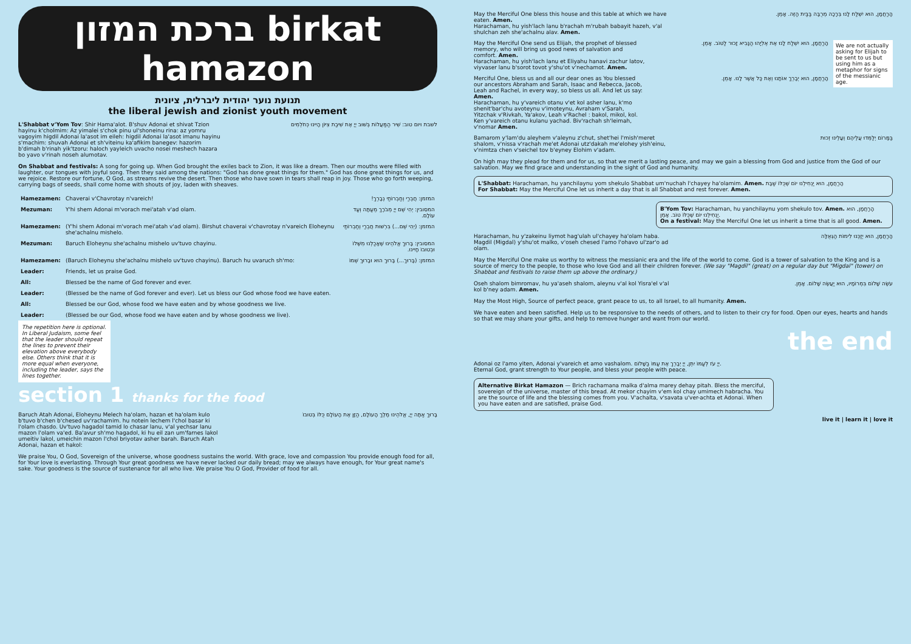ברכת המזון birkat hamazon
תנועת נוער יהודית ליברלית, ציונית
the liberal jewish and zionist youth movement
L'Shabbat v'Yom Tov: Shir Hama'alot. B'shuv Adonai et shivat Tzion hayinu k'cholmim: Az yimalei s'chok pinu ul'shoneinu rina: az yomru vagoyim higdil Adonai la'asot im eileh: higdil Adonai la'asot imanu hayinu s'machim: shuvah Adonai et sh'viteinu ka'afikim banegev: hazorim b'dimah b'rinah yik'tzoru: haloch yayleich uvacho nosei meshech hazara bo yavo v'rinah noseh alumotav.
לשבת ויום טוב: שִׁיר הַמַּעֲלוֹת בְּשׁוּב יְיָ אֶת שִׁיבַת צִיּוֹן הָיִינוּ כְּחֹלְמִים
On Shabbat and festivals: A song for going up. When God brought the exiles back to Zion, it was like a dream. Then our mouths were filled with laughter, our tongues with joyful song. Then they said among the nations: "God has done great things for them." God has done great things for us, and we rejoice. Restore our fortune, O God, as streams revive the desert. Then those who have sown in tears shall reap in joy. Those who go forth weeping, carrying bags of seeds, shall come home with shouts of joy, laden with sheaves.
| Hamezamen: | Chaverai v'Chavrotay n'vareich! | המזמן: חֲבֵרַי וְחַבְרוֹתַי נְבָרֵךְ! |
| Mezuman: | Y'hi shem Adonai m'vorach mei'atah v'ad olam. | המסובין: יְהִי שֵׁם יְיָ מְבֹרָךְ מֵעַתָּה וְעַד עוֹלָם. |
| Hamezamen: | (Y'hi shem Adonai m'vorach mei'atah v'ad olam). Birshut chaverai v'chavrotay n'vareich Eloheynu she'achalnu mishelo. | המזמן: (יְהִי שֵׁם...) בִּרְשׁוּת חֲבֵרַי וְחַבְרוֹתַי |
| Mezuman: | Baruch Eloheynu she'achalnu mishelo uv'tuvo chayinu. | המסובין: בָּרוּךְ אֱלֹהֵינוּ שֶׁאָכַלְנוּ מִשֶּׁלוֹ וּבְטוּבוֹ חָיִינוּ. |
| Hamezamen: | (Baruch Eloheynu she'achalnu mishelo uv'tuvo chayinu). Baruch hu uvaruch sh'mo: | המזמן: (בָּרוּךְ...) בָּרוּךְ הוּא וּבָרוּךְ שְׁמוֹ |
| Leader: | Friends, let us praise God. | |
| All: | Blessed be the name of God forever and ever. | |
| Leader: | (Blessed be the name of God forever and ever). Let us bless our God whose food we have eaten. | |
| All: | Blessed be our God, whose food we have eaten and by whose goodness we live. | |
| Leader: | (Blessed be our God, whose food we have eaten and by whose goodness we live). | |
The repetition here is optional. In Liberal Judaism, some feel that the leader should repeat the lines to prevent their elevation above everybody else. Others think that it is more equal when everyone, including the leader, says the lines together.
section 1 thanks for the food
Baruch Atah Adonai, Eloheynu Melech ha'olam, hazan et ha'olam kulo b'tuvo b'chen b'chesed uv'rachamim. hu notein lechem l'chol basar ki l'olam chasdo. Uv'tuvo hagadol tamid lo chasar lanu, v'al yechsar lanu mazon l'olam va'ed. Ba'avur sh'mo hagadol, ki hu eil zan um'farnes lakol umeitiv lakol, umeichin mazon l'chol briyotav asher barah. Baruch Atah Adonai, hazan et hakol:
בָּרוּךְ אַתָּה יְיָ, אֱלֹהֵינוּ מֶלֶךְ הָעוֹלָם, הַזָּן אֶת הָעוֹלָם כֻּלּוֹ בְּטוּבוֹ
We praise You, O God, Sovereign of the universe, whose goodness sustains the world. With grace, love and compassion You provide enough food for all, for Your love is everlasting. Through Your great goodness we have never lacked our daily bread; may we always have enough, for Your great name's sake. Your goodness is the source of sustenance for all who live. We praise You O God, Provider of food for all.
May the Merciful One bless this house and this table at which we have eaten. Amen.
Harachaman, hu yish'lach lanu b'rachah m'rubah babayit hazeh, v'al shulchan zeh she'achalnu alav. Amen.
הָרַחֲמָן, הוּא יִשְׁלַח לָנוּ בְּרָכָה מְרֻבָּה בַּבַּיִת הַזֶּה. אָמֵן.
We are not actually asking for Elijah to be sent to us but using him as a metaphor for signs of the messianic age.
May the Merciful One send us Elijah, the prophet of blessed memory, who will bring us good news of salvation and comfort. Amen.
Harachaman, hu yish'lach lanu et Eliyahu hanavi zachur latov, viyvaser lanu b'sorot tovot y'shu'ot v'nechamot. Amen.
הָרַחֲמָן, הוּא יִשְׁלַח לָנוּ אֶת אֵלִיָּהוּ הַנָּבִיא זָכוּר לַטּוֹב. אָמֵן.
Merciful One, bless us and all our dear ones as You blessed our ancestors Abraham and Sarah, Isaac and Rebecca, Jacob, Leah and Rachel, in every way, so bless us all. And let us say: Amen.
Harachaman, hu y'vareich otanu v'et kol asher lanu, k'mo shenit'bar'chu avoteynu v'imoteynu, Avraham v'Sarah, Yitzchak v'Rivkah, Ya'akov, Leah v'Rachel : bakol, mikol, kol. Ken y'vareich otanu kulanu yachad. Biv'rachah sh'leimah, v'nomar Amen.
הָרַחֲמָן, הוּא יְבָרֵךְ אוֹתָנוּ וְאֶת כָּל אֲשֶׁר לָנוּ. אָמֵן.
Bamarom y'lam'du aleyhem v'aleynu z'chut, shet'hei l'mish'meret shalom, v'nissa v'rachah me'et Adonai utz'dakah me'elohey yish'einu, v'nimtza chen v'seichel tov b'eyney Elohim v'adam.
בַּמָּרוֹם יְלַמְּדוּ עֲלֵיהֶם וְעָלֵינוּ זְכוּת
On high may they plead for them and for us, so that we merit a lasting peace, and may we gain a blessing from God and justice from the God of our salvation. May we find grace and understanding in the sight of God and humanity.
L'Shabbat: Harachaman, hu yanchilaynu yom shekulo Shabbat um'nuchah l'chayey ha'olamim. Amen. הָרַחֲמָן, הוּא יַנְחִילֵנוּ יוֹם שֶׁכֻּלּוֹ שַׁבָּת
For Shabbat: May the Merciful One let us inherit a day that is all Shabbat and rest forever. Amen.
B'Yom Tov: Harachaman, hu yanchilaynu yom shekulo tov. Amen. הָרַחֲמָן, הוּא יַנְחִילֵנוּ יוֹם שֶׁכֻּלּוֹ טוֹב. אָמֵן.
On a festival: May the Merciful One let us inherit a time that is all good. Amen.
Harachaman, hu y'zakeinu liymot hag'ulah ul'chayey ha'olam haba. Magdil (Migdal) y'shu'ot malko, v'oseh chesed l'amo l'ohavo ul'zar'o ad olam.
הָרַחֲמָן, הוּא יְזַכֵּנוּ לִימוֹת הַגְּאֻלָּה
May the Merciful One make us worthy to witness the messianic era and the life of the world to come. God is a tower of salvation to the King and is a source of mercy to the people, to those who love God and all their children forever. (We say "Magdil" (great) on a regular day but "Migdal" (tower) on Shabbat and festivals to raise them up above the ordinary.)
Oseh shalom bimromav, hu ya'aseh shalom, aleynu v'al kol Yisra'el v'al kol b'ney adam. Amen.
עֹשֶׂה שָׁלוֹם בִּמְרוֹמָיו, הוּא יַעֲשֶׂה שָׁלוֹם. אָמֵן.
May the Most High, Source of perfect peace, grant peace to us, to all Israel, to all humanity. Amen.
We have eaten and been satisfied. Help us to be responsive to the needs of others, and to listen to their cry for food. Open our eyes, hearts and hands so that we may share your gifts, and help to remove hunger and want from our world.
the end
Adonai oz l'amo yiten, Adonai y'vareich et amo vashalom. יְיָ עֹז לְעַמּוֹ יִתֵּן, יְיָ יְבָרֵךְ אֶת עַמּוֹ בַשָּׁלוֹם.
Eternal God, grant strength to Your people, and bless your people with peace.
Alternative Birkat Hamazon — Brich rachamana malka d'alma marey dehay pitah. Bless the merciful, sovereign of the universe, master of this bread. At mekor chayim v'em kol chay umimech habracha. You are the source of life and the blessing comes from you. V'achalta, v'savata u'ver-achta et Adonai. When you have eaten and are satisfied, praise God.
live it | learn it | love it